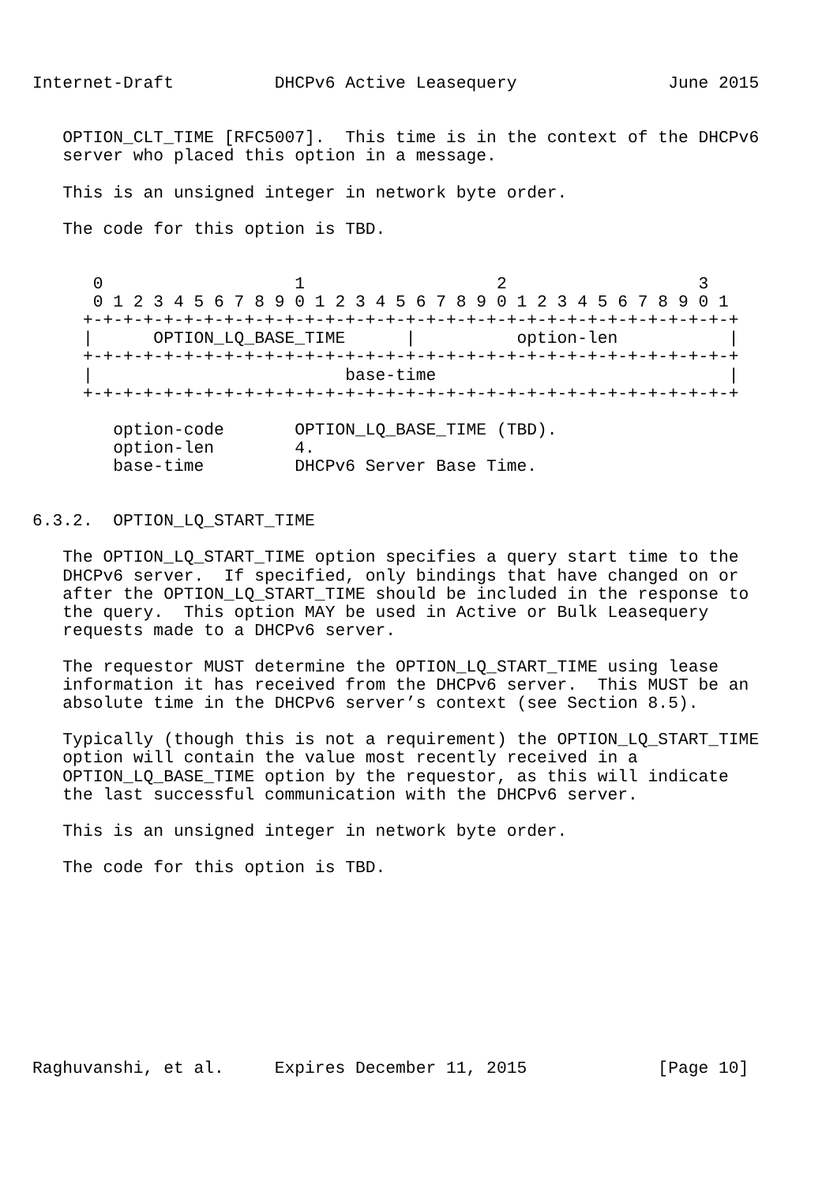Internet-Draft          DHCPv6 Active Leasequery               June 2015


   OPTION_CLT_TIME [RFC5007].  This time is in the context of the DHCPv6
   server who placed this option in a message.

   This is an unsigned integer in network byte order.

   The code for this option is TBD.


      0                   1                   2                   3
      0 1 2 3 4 5 6 7 8 9 0 1 2 3 4 5 6 7 8 9 0 1 2 3 4 5 6 7 8 9 0 1
     +-+-+-+-+-+-+-+-+-+-+-+-+-+-+-+-+-+-+-+-+-+-+-+-+-+-+-+-+-+-+-+-+
     |      OPTION_LQ_BASE_TIME      |          option-len           |
     +-+-+-+-+-+-+-+-+-+-+-+-+-+-+-+-+-+-+-+-+-+-+-+-+-+-+-+-+-+-+-+-+
     |                         base-time                             |
     +-+-+-+-+-+-+-+-+-+-+-+-+-+-+-+-+-+-+-+-+-+-+-+-+-+-+-+-+-+-+-+-+

        option-code       OPTION_LQ_BASE_TIME (TBD).
        option-len        4.
        base-time         DHCPv6 Server Base Time.


6.3.2.  OPTION_LQ_START_TIME

   The OPTION_LQ_START_TIME option specifies a query start time to the
   DHCPv6 server.  If specified, only bindings that have changed on or
   after the OPTION_LQ_START_TIME should be included in the response to
   the query.  This option MAY be used in Active or Bulk Leasequery
   requests made to a DHCPv6 server.

   The requestor MUST determine the OPTION_LQ_START_TIME using lease
   information it has received from the DHCPv6 server.  This MUST be an
   absolute time in the DHCPv6 server’s context (see Section 8.5).

   Typically (though this is not a requirement) the OPTION_LQ_START_TIME
   option will contain the value most recently received in a
   OPTION_LQ_BASE_TIME option by the requestor, as this will indicate
   the last successful communication with the DHCPv6 server.

   This is an unsigned integer in network byte order.

   The code for this option is TBD.










Raghuvanshi, et al.     Expires December 11, 2015             [Page 10]